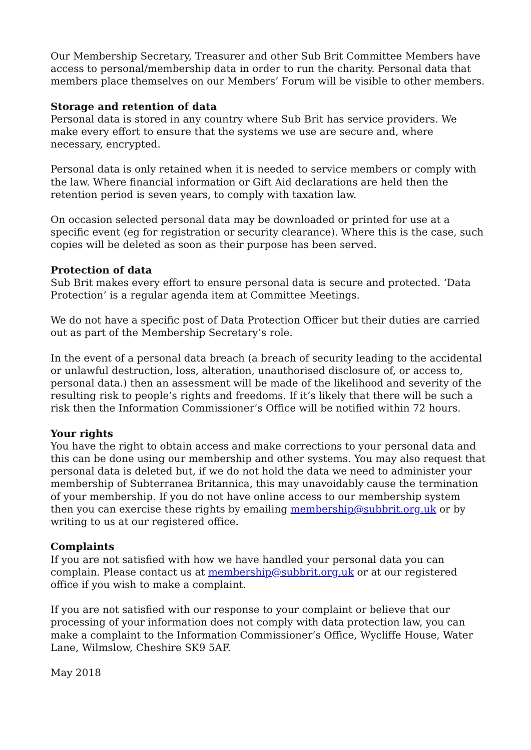Our Membership Secretary, Treasurer and other Sub Brit Committee Members have access to personal/membership data in order to run the charity. Personal data that members place themselves on our Members’ Forum will be visible to other members.
Storage and retention of data
Personal data is stored in any country where Sub Brit has service providers. We make every effort to ensure that the systems we use are secure and, where necessary, encrypted.
Personal data is only retained when it is needed to service members or comply with the law. Where financial information or Gift Aid declarations are held then the retention period is seven years, to comply with taxation law.
On occasion selected personal data may be downloaded or printed for use at a specific event (eg for registration or security clearance). Where this is the case, such copies will be deleted as soon as their purpose has been served.
Protection of data
Sub Brit makes every effort to ensure personal data is secure and protected. ‘Data Protection’ is a regular agenda item at Committee Meetings.
We do not have a specific post of Data Protection Officer but their duties are carried out as part of the Membership Secretary’s role.
In the event of a personal data breach (a breach of security leading to the accidental or unlawful destruction, loss, alteration, unauthorised disclosure of, or access to, personal data.) then an assessment will be made of the likelihood and severity of the resulting risk to people’s rights and freedoms. If it’s likely that there will be such a risk then the Information Commissioner’s Office will be notified within 72 hours.
Your rights
You have the right to obtain access and make corrections to your personal data and this can be done using our membership and other systems. You may also request that personal data is deleted but, if we do not hold the data we need to administer your membership of Subterranea Britannica, this may unavoidably cause the termination of your membership. If you do not have online access to our membership system then you can exercise these rights by emailing membership@subbrit.org.uk or by writing to us at our registered office.
Complaints
If you are not satisfied with how we have handled your personal data you can complain. Please contact us at membership@subbrit.org.uk or at our registered office if you wish to make a complaint.
If you are not satisfied with our response to your complaint or believe that our processing of your information does not comply with data protection law, you can make a complaint to the Information Commissioner’s Office, Wycliffe House, Water Lane, Wilmslow, Cheshire SK9 5AF.
May 2018